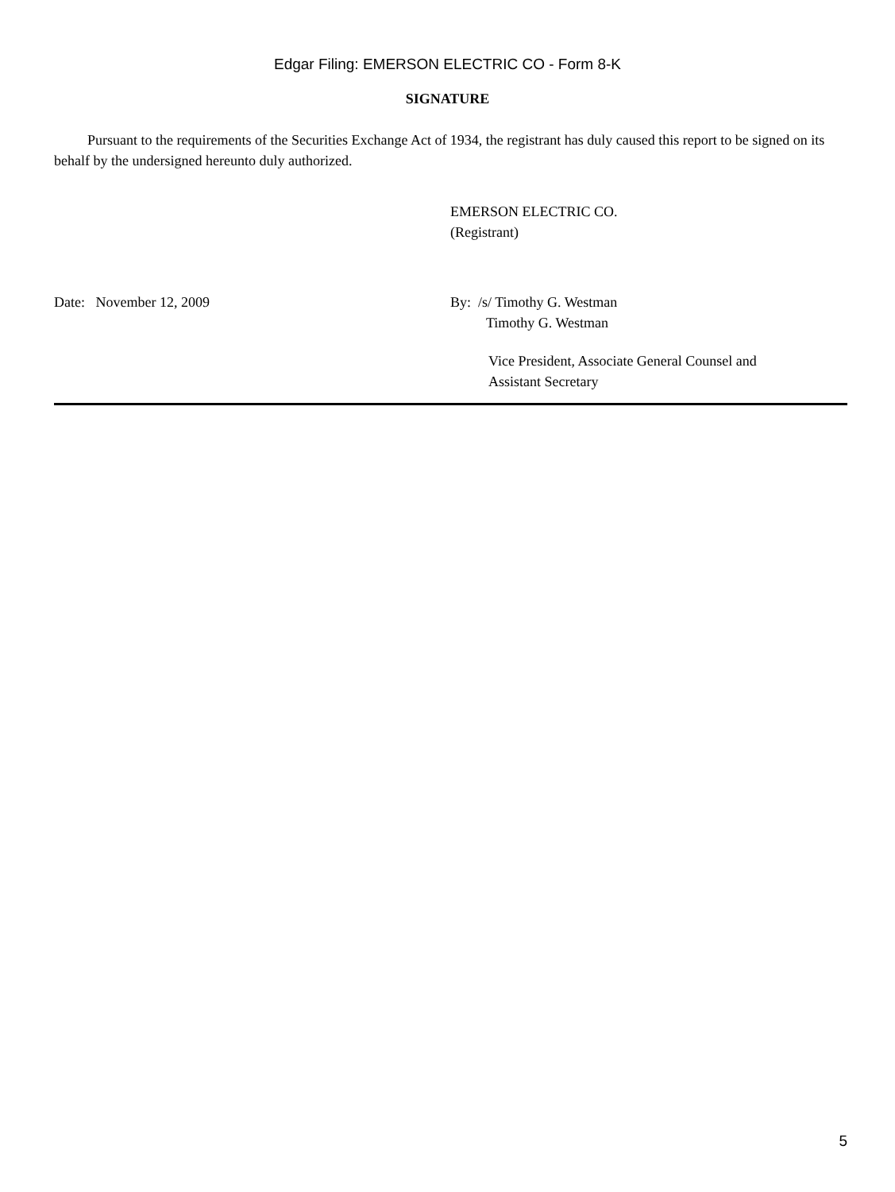Edgar Filing: EMERSON ELECTRIC CO - Form 8-K
SIGNATURE
Pursuant to the requirements of the Securities Exchange Act of 1934, the registrant has duly caused this report to be signed on its behalf by the undersigned hereunto duly authorized.
EMERSON ELECTRIC CO.
(Registrant)
Date: November 12, 2009 By: /s/ Timothy G. Westman
Timothy G. Westman
Vice President, Associate General Counsel and
Assistant Secretary
5